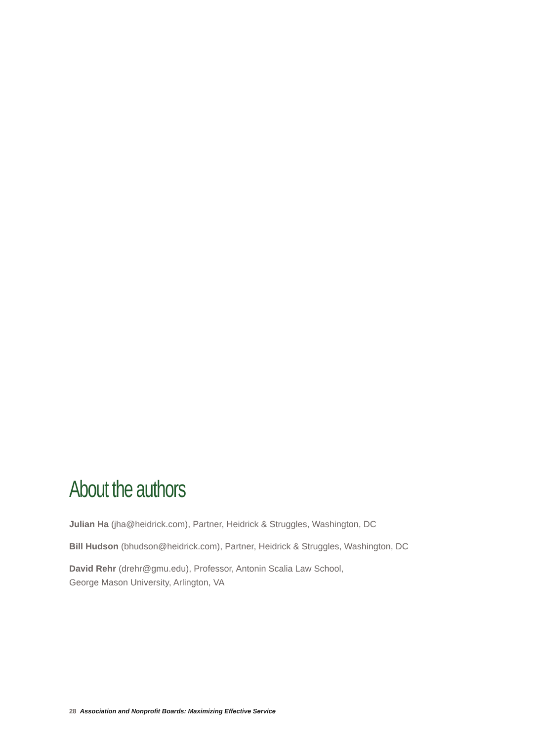About the authors
Julian Ha (jha@heidrick.com), Partner, Heidrick & Struggles, Washington, DC
Bill Hudson (bhudson@heidrick.com), Partner, Heidrick & Struggles, Washington, DC
David Rehr (drehr@gmu.edu), Professor, Antonin Scalia Law School,
George Mason University, Arlington, VA
28 Association and Nonprofit Boards: Maximizing Effective Service